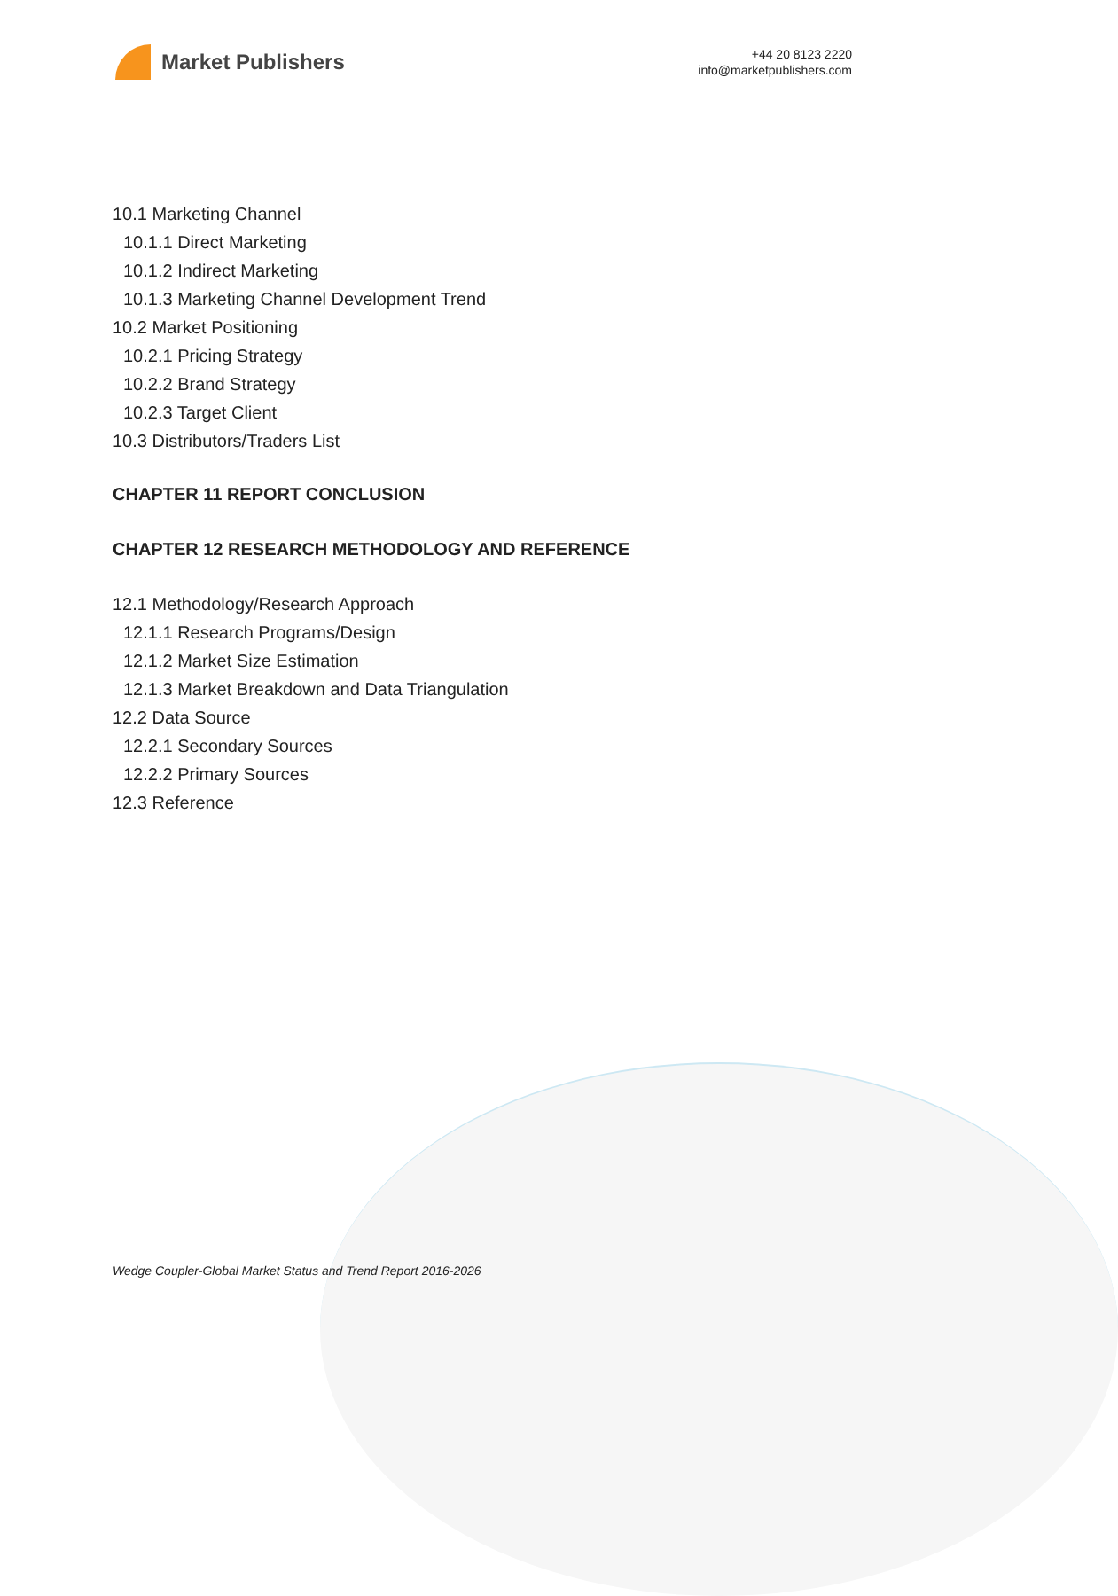Market Publishers
+44 20 8123 2220
info@marketpublishers.com
10.1 Marketing Channel
10.1.1 Direct Marketing
10.1.2 Indirect Marketing
10.1.3 Marketing Channel Development Trend
10.2 Market Positioning
10.2.1 Pricing Strategy
10.2.2 Brand Strategy
10.2.3 Target Client
10.3 Distributors/Traders List
CHAPTER 11 REPORT CONCLUSION
CHAPTER 12 RESEARCH METHODOLOGY AND REFERENCE
12.1 Methodology/Research Approach
12.1.1 Research Programs/Design
12.1.2 Market Size Estimation
12.1.3 Market Breakdown and Data Triangulation
12.2 Data Source
12.2.1 Secondary Sources
12.2.2 Primary Sources
12.3 Reference
Wedge Coupler-Global Market Status and Trend Report 2016-2026